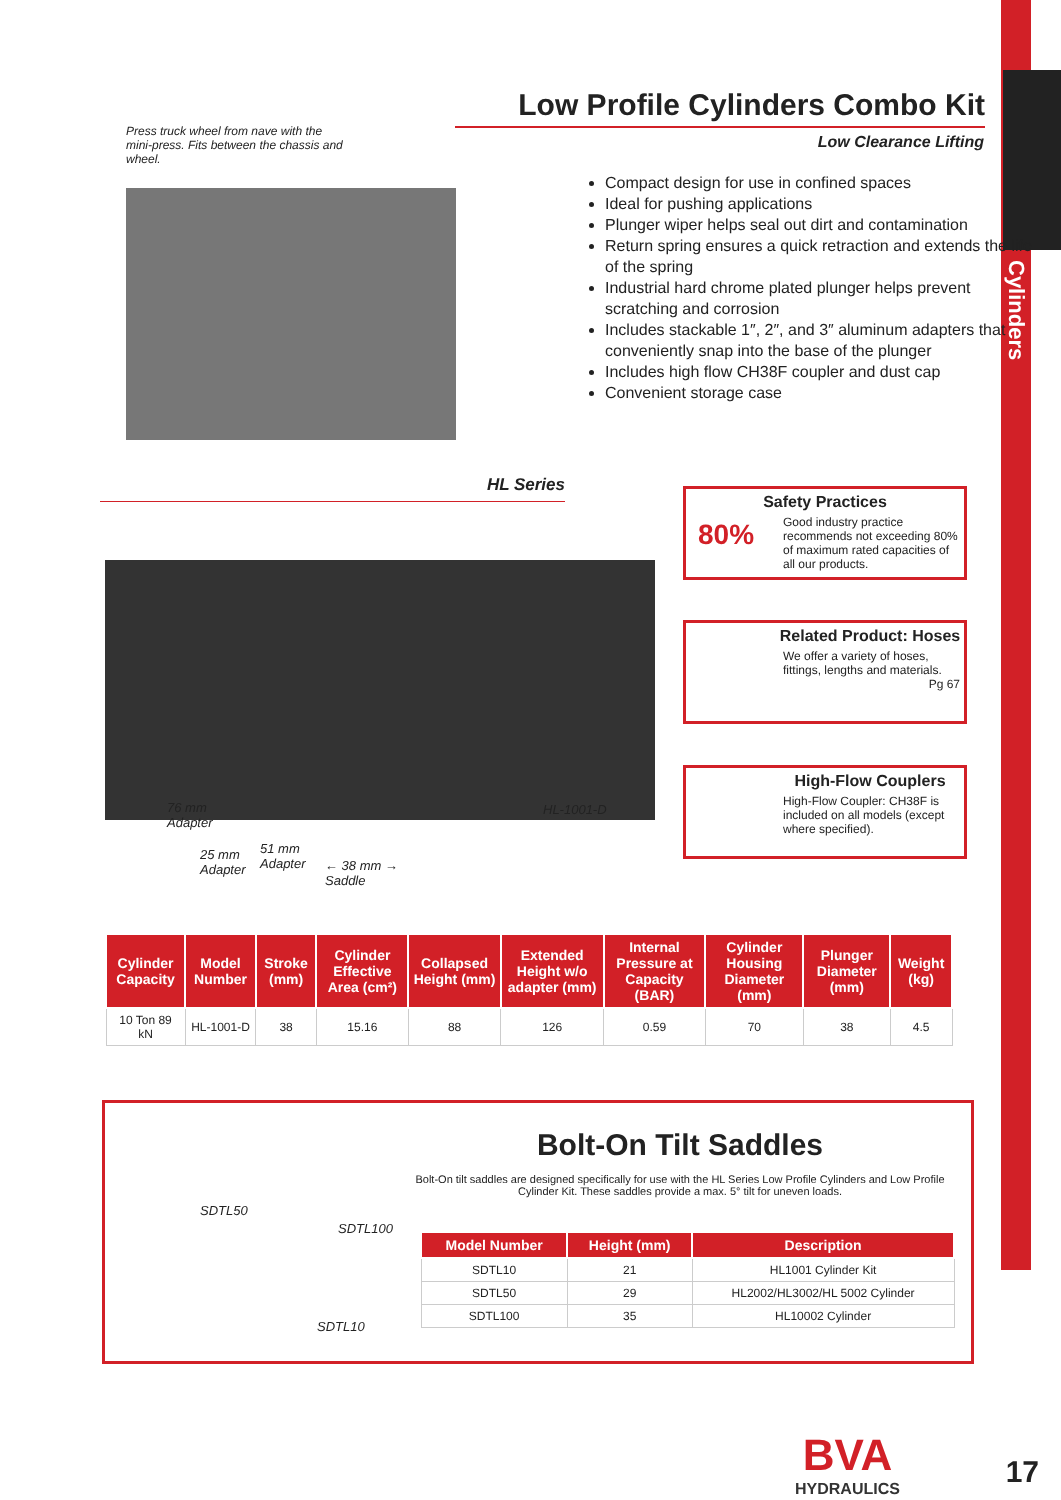Cylinders
Low Profile Cylinders Combo Kit
Low Clearance Lifting
Press truck wheel from nave with the mini-press. Fits between the chassis and wheel.
Compact design for use in confined spaces
Ideal for pushing applications
Plunger wiper helps seal out dirt and contamination
Return spring ensures a quick retraction and extends the life of the spring
Industrial hard chrome plated plunger helps prevent scratching and corrosion
Includes stackable 1″, 2″, and 3″ aluminum adapters that conveniently snap into the base of the plunger
Includes high flow CH38F coupler and dust cap
Convenient storage case
HL Series
76 mm
Adapter
25 mm
Adapter
51 mm
Adapter
← 38 mm →
Saddle
HL-1001-D
80%
Safety Practices
Good industry practice recommends not exceeding 80% of maximum rated capacities of all our products.
Related Product: Hoses
We offer a variety of hoses, fittings, lengths and materials. Pg 67
High-Flow Couplers
High-Flow Coupler: CH38F is included on all models (except where specified).
| Cylinder Capacity | Model Number | Stroke (mm) | Cylinder Effective Area (cm²) | Collapsed Height (mm) | Extended Height w/o adapter (mm) | Internal Pressure at Capacity (BAR) | Cylinder Housing Diameter (mm) | Plunger Diameter (mm) | Weight (kg) |
| --- | --- | --- | --- | --- | --- | --- | --- | --- | --- |
| 10 Ton 89 kN | HL-1001-D | 38 | 15.16 | 88 | 126 | 0.59 | 70 | 38 | 4.5 |
SDTL50
SDTL100
SDTL10
Bolt-On Tilt Saddles
Bolt-On tilt saddles are designed specifically for use with the HL Series Low Profile Cylinders and Low Profile Cylinder Kit. These saddles provide a max. 5° tilt for uneven loads.
| Model Number | Height (mm) | Description |
| --- | --- | --- |
| SDTL10 | 21 | HL1001 Cylinder Kit |
| SDTL50 | 29 | HL2002/HL3002/HL 5002 Cylinder |
| SDTL100 | 35 | HL10002 Cylinder |
BVA
HYDRAULICS
17